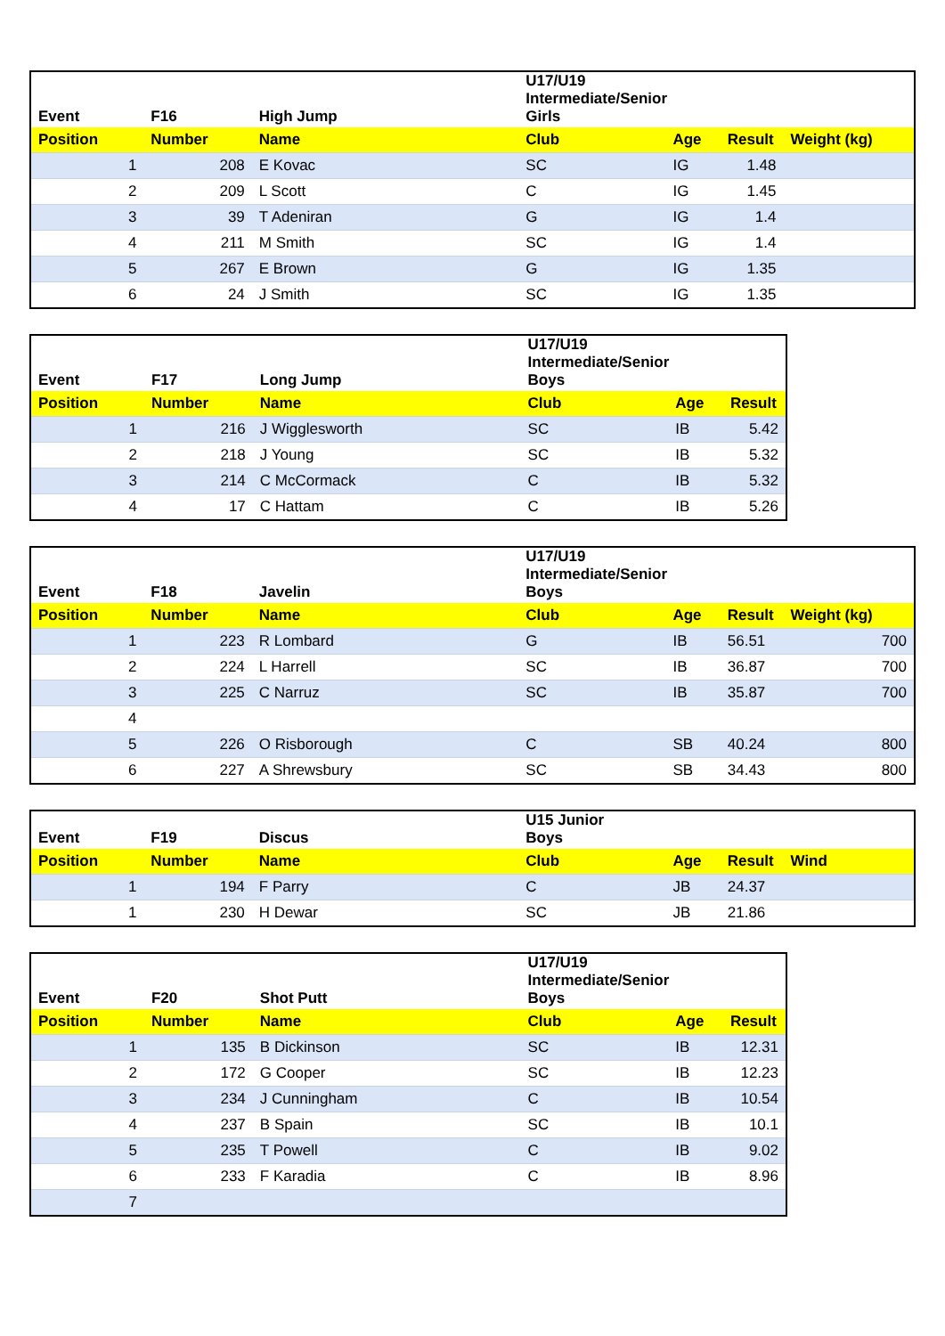| Event | F16 | High Jump | U17/U19 Intermediate/Senior Girls | | | |
| Position | Number | Name | Club | Age | Result | Weight (kg) |
| 1 | 208 | E Kovac | SC | IG | 1.48 | |
| 2 | 209 | L Scott | C | IG | 1.45 | |
| 3 | 39 | T Adeniran | G | IG | 1.4 | |
| 4 | 211 | M Smith | SC | IG | 1.4 | |
| 5 | 267 | E Brown | G | IG | 1.35 | |
| 6 | 24 | J Smith | SC | IG | 1.35 | |
| Event | F17 | Long Jump | U17/U19 Intermediate/Senior Boys | | |
| Position | Number | Name | Club | Age | Result |
| 1 | 216 | J Wigglesworth | SC | IB | 5.42 |
| 2 | 218 | J Young | SC | IB | 5.32 |
| 3 | 214 | C McCormack | C | IB | 5.32 |
| 4 | 17 | C Hattam | C | IB | 5.26 |
| Event | F18 | Javelin | U17/U19 Intermediate/Senior Boys | | | |
| Position | Number | Name | Club | Age | Result | Weight (kg) |
| 1 | 223 | R Lombard | G | IB | 56.51 | 700 |
| 2 | 224 | L Harrell | SC | IB | 36.87 | 700 |
| 3 | 225 | C Narruz | SC | IB | 35.87 | 700 |
| 4 | | | | | | |
| 5 | 226 | O Risborough | C | SB | 40.24 | 800 |
| 6 | 227 | A Shrewsbury | SC | SB | 34.43 | 800 |
| Event | F19 | Discus | U15 Junior Boys | | | |
| Position | Number | Name | Club | Age | Result | Wind |
| 1 | 194 | F Parry | C | JB | 24.37 | |
| 1 | 230 | H Dewar | SC | JB | 21.86 | |
| Event | F20 | Shot Putt | U17/U19 Intermediate/Senior Boys | | |
| Position | Number | Name | Club | Age | Result |
| 1 | 135 | B Dickinson | SC | IB | 12.31 |
| 2 | 172 | G Cooper | SC | IB | 12.23 |
| 3 | 234 | J Cunningham | C | IB | 10.54 |
| 4 | 237 | B Spain | SC | IB | 10.1 |
| 5 | 235 | T Powell | C | IB | 9.02 |
| 6 | 233 | F Karadia | C | IB | 8.96 |
| 7 | | | | | |